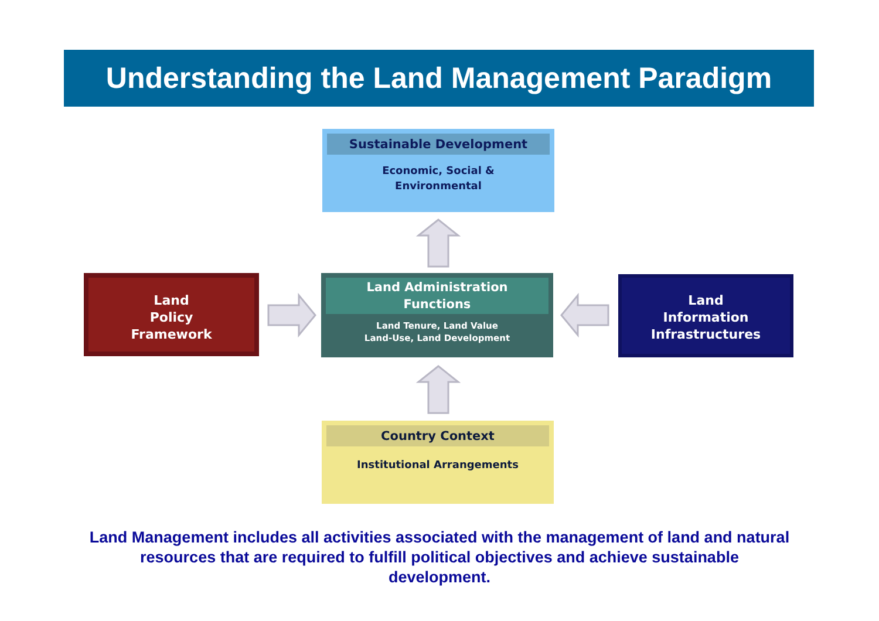Understanding the Land Management Paradigm
Sustainable Development
Economic, Social &
Environmental
Land
Policy
Framework
Land Administration
Functions
Land Tenure, Land Value
Land-Use, Land Development
Land
Information
Infrastructures
Country Context
Institutional Arrangements
Land Management includes all activities associated with the management of land and natural resources that are required to fulfill political objectives and achieve sustainable development.